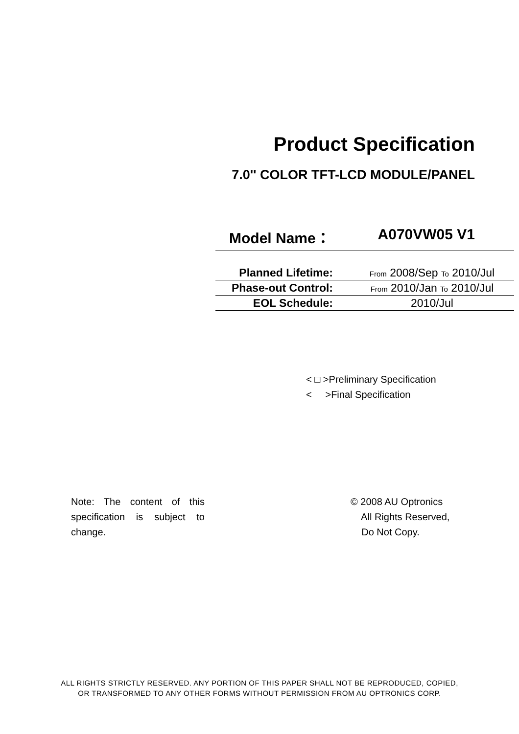Product Specification
7.0'' COLOR TFT-LCD MODULE/PANEL
Model Name： A070VW05 V1
| Planned Lifetime: | From 2008/Sep To 2010/Jul |
| Phase-out Control: | From 2010/Jan To 2010/Jul |
| EOL Schedule: | 2010/Jul |
< □ >Preliminary Specification
< >Final Specification
Note: The content of this specification is subject to change.
© 2008 AU Optronics
All Rights Reserved,
Do Not Copy.
ALL RIGHTS STRICTLY RESERVED. ANY PORTION OF THIS PAPER SHALL NOT BE REPRODUCED, COPIED,
OR TRANSFORMED TO ANY OTHER FORMS WITHOUT PERMISSION FROM AU OPTRONICS CORP.